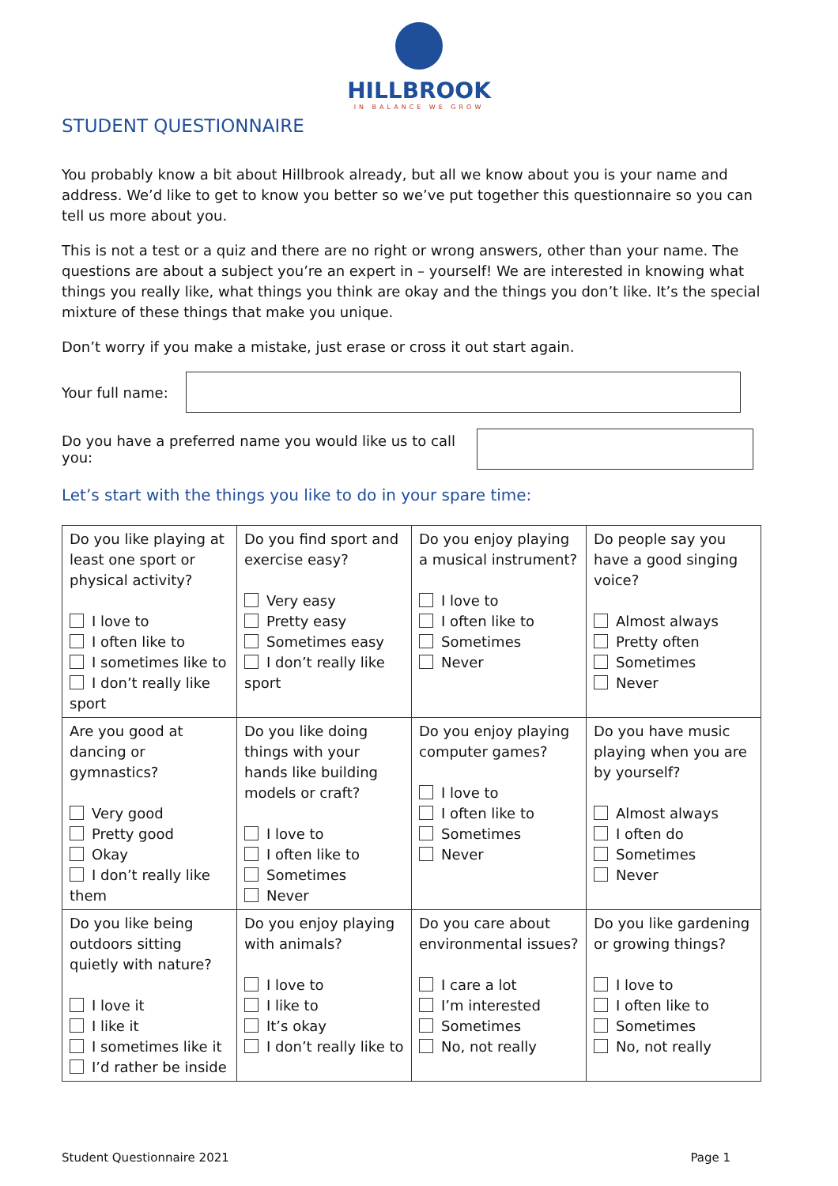HILLBROOK
IN BALANCE WE GROW
STUDENT QUESTIONNAIRE
You probably know a bit about Hillbrook already, but all we know about you is your name and address. We’d like to get to know you better so we’ve put together this questionnaire so you can tell us more about you.
This is not a test or a quiz and there are no right or wrong answers, other than your name. The questions are about a subject you’re an expert in – yourself! We are interested in knowing what things you really like, what things you think are okay and the things you don’t like. It’s the special mixture of these things that make you unique.
Don’t worry if you make a mistake, just erase or cross it out start again.
Your full name:
Do you have a preferred name you would like us to call you:
Let’s start with the things you like to do in your spare time:
| Do you like playing at least one sport or physical activity? I love to I often like to I sometimes like to I don’t really like sport | Do you find sport and exercise easy? Very easy Pretty easy Sometimes easy I don’t really like sport | Do you enjoy playing a musical instrument? I love to I often like to Sometimes Never | Do people say you have a good singing voice? Almost always Pretty often Sometimes Never |
| Are you good at dancing or gymnastics? Very good Pretty good Okay I don’t really like them | Do you like doing things with your hands like building models or craft? I love to I often like to Sometimes Never | Do you enjoy playing computer games? I love to I often like to Sometimes Never | Do you have music playing when you are by yourself? Almost always I often do Sometimes Never |
| Do you like being outdoors sitting quietly with nature? I love it I like it I sometimes like it I’d rather be inside | Do you enjoy playing with animals? I love to I like to It’s okay I don’t really like to | Do you care about environmental issues? I care a lot I’m interested Sometimes No, not really | Do you like gardening or growing things? I love to I often like to Sometimes No, not really |
Student Questionnaire 2021 Page 1